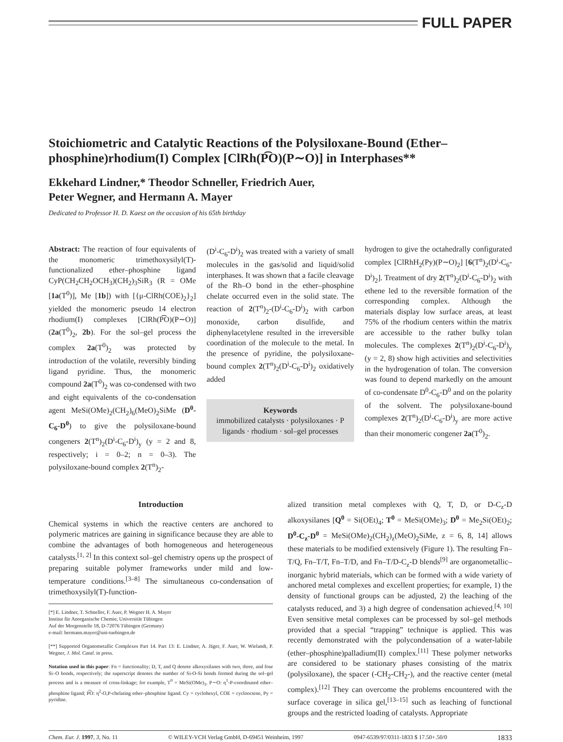FULL PAPER
Stoichiometric and Catalytic Reactions of the Polysiloxane-Bound (Ether–phosphine)rhodium(I) Complex [ClRh(P͡O)(P∼O)] in Interphases**
Ekkehard Lindner,* Theodor Schneller, Friedrich Auer,
Peter Wegner, and Hermann A. Mayer
Dedicated to Professor H. D. Kaesz on the occasion of his 65th birthday
Abstract: The reaction of four equivalents of the monomeric trimethoxysilyl(T)-functionalized ether–phosphine ligand CyP(CH<sub>2</sub>CH<sub>2</sub>OCH<sub>3</sub>)(CH<sub>2</sub>)<sub>3</sub>SiR<sub>3</sub> (R = OMe [1a(T<sup>0</sup>)], Me [1b]) with [{μ-ClRh(COE)<sub>2</sub>}<sub>2</sub>] yielded the monomeric pseudo 14 electron rhodium(I) complexes [ClRh(P͡O)(P∼O)] (2a(T<sup>0</sup>)<sub>2</sub>, 2b). For the sol–gel process the complex 2a(T<sup>0</sup>)<sub>2</sub> was protected by introduction of the volatile, reversibly binding ligand pyridine. Thus, the monomeric compound 2a(T<sup>0</sup>)<sub>2</sub> was co-condensed with two and eight equivalents of the co-condensation agent MeSi(OMe)<sub>2</sub>(CH<sub>2</sub>)<sub>6</sub>(MeO)<sub>2</sub>SiMe (D<sup>0</sup>-C<sub>6</sub>-D<sup>0</sup>) to give the polysiloxane-bound congeners 2(T<sup>n</sup>)<sub>2</sub>(D<sup>i</sup>-C<sub>6</sub>-D<sup>i</sup>)<sub>y</sub> (y = 2 and 8, respectively; i = 0–2; n = 0–3). The polysiloxane-bound complex 2(T<sup>n</sup>)<sub>2</sub>-
(D<sup>i</sup>-C<sub>6</sub>-D<sup>i</sup>)<sub>2</sub> was treated with a variety of small molecules in the gas/solid and liquid/solid interphases. It was shown that a facile cleavage of the Rh–O bond in the ether–phosphine chelate occurred even in the solid state. The reaction of 2(T<sup>n</sup>)<sub>2</sub>-(D<sup>i</sup>-C<sub>6</sub>-D<sup>i</sup>)<sub>2</sub> with carbon monoxide, carbon disulfide, and diphenylacetylene resulted in the irreversible coordination of the molecule to the metal. In the presence of pyridine, the polysiloxane-bound complex 2(T<sup>n</sup>)<sub>2</sub>(D<sup>i</sup>-C<sub>6</sub>-D<sup>i</sup>)<sub>2</sub> oxidatively added
Keywords
immobilized catalysts · polysiloxanes · P ligands · rhodium · sol–gel processes
hydrogen to give the octahedrally configurated complex [ClRhH<sub>2</sub>(Py)(P∼O)<sub>2</sub>] [6(T<sup>n</sup>)<sub>2</sub>(D<sup>i</sup>-C<sub>6</sub>-D<sup>i</sup>)<sub>2</sub>]. Treatment of dry 2(T<sup>n</sup>)<sub>2</sub>(D<sup>i</sup>-C<sub>6</sub>-D<sup>i</sup>)<sub>2</sub> with ethene led to the reversible formation of the corresponding complex. Although the materials display low surface areas, at least 75% of the rhodium centers within the matrix are accessible to the rather bulky tolan molecules. The complexes 2(T<sup>n</sup>)<sub>2</sub>(D<sup>i</sup>-C<sub>6</sub>-D<sup>i</sup>)<sub>y</sub> (y = 2, 8) show high activities and selectivities in the hydrogenation of tolan. The conversion was found to depend markedly on the amount of co-condensate D<sup>0</sup>-C<sub>6</sub>-D<sup>0</sup> and on the polarity of the solvent. The polysiloxane-bound complexes 2(T<sup>n</sup>)<sub>2</sub>(D<sup>i</sup>-C<sub>6</sub>-D<sup>i</sup>)<sub>y</sub> are more active than their monomeric congener 2a(T<sup>0</sup>)<sub>2</sub>.
Introduction
Chemical systems in which the reactive centers are anchored to polymeric matrices are gaining in significance because they are able to combine the advantages of both homogeneous and heterogeneous catalysts.<sup>[1, 2]</sup> In this context sol–gel chemistry opens up the prospect of preparing suitable polymer frameworks under mild and low-temperature conditions.<sup>[3–8]</sup> The simultaneous co-condensation of trimethoxysilyl(T)-function-
[*] E. Lindner, T. Schneller, F. Auer, P. Wegner H. A. Mayer
Institut für Anorganische Chemie, Universität Tübingen
Auf der Morgenstelle 18, D-72076 Tübingen (Germany)
e-mail: hermann.mayer@uni-tuebingen.de
[**] Supported Organometallic Complexes Part 14. Part 13: E. Lindner, A. Jäger, F. Auer, W. Wielandt, P. Wegner, J. Mol. Catal. in press.
Notation used in this paper: Fn = functionality; D, T, and Q denote alkoxysilanes with two, three, and four Si–O bonds, respectively; the superscript denotes the number of Si-O-Si bonds formed during the sol–gel process and is a measure of cross-linkage; for example, T<sup>0</sup> = MeSi(OMe)<sub>3</sub>. P∼O: η<sup>1</sup>-P-coordinated ether–phosphine ligand; P͡O: η<sup>2</sup>-O,P-chelating ether–phosphine ligand. Cy = cyclohexyl, COE = cyclooctene, Py = pyridine.
alized transition metal complexes with Q, T, D, or D-C<sub>z</sub>-D alkoxysilanes [Q<sup>0</sup> = Si(OEt)<sub>4</sub>; T<sup>0</sup> = MeSi(OMe)<sub>3</sub>; D<sup>0</sup> = Me<sub>2</sub>Si(OEt)<sub>2</sub>; D<sup>0</sup>-C<sub>z</sub>-D<sup>0</sup> = MeSi(OMe)<sub>2</sub>(CH<sub>2</sub>)<sub>z</sub>(MeO)<sub>2</sub>SiMe, z = 6, 8, 14] allows these materials to be modified extensively (Figure 1). The resulting Fn–T/Q, Fn–T/T, Fn–T/D, and Fn–T/D-C<sub>z</sub>-D blends<sup>[9]</sup> are organometallic–inorganic hybrid materials, which can be formed with a wide variety of anchored metal complexes and excellent properties; for example, 1) the density of functional groups can be adjusted, 2) the leaching of the catalysts reduced, and 3) a high degree of condensation achieved.<sup>[4, 10]</sup> Even sensitive metal complexes can be processed by sol–gel methods provided that a special “trapping” technique is applied. This was recently demonstrated with the polycondensation of a water-labile (ether–phosphine)palladium(II) complex.<sup>[11]</sup> These polymer networks are considered to be stationary phases consisting of the matrix (polysiloxane), the spacer (-CH<sub>2</sub>-CH<sub>2</sub>-), and the reactive center (metal complex).<sup>[12]</sup> They can overcome the problems encountered with the surface coverage in silica gel,<sup>[13–15]</sup> such as leaching of functional groups and the restricted loading of catalysts. Appropriate
Chem. Eur. J. 1997, 3, No. 11 © WILEY-VCH Verlag GmbH, D-69451 Weinheim, 1997 0947-6539/97/0311-1833 $ 17.50+.50/0 1833